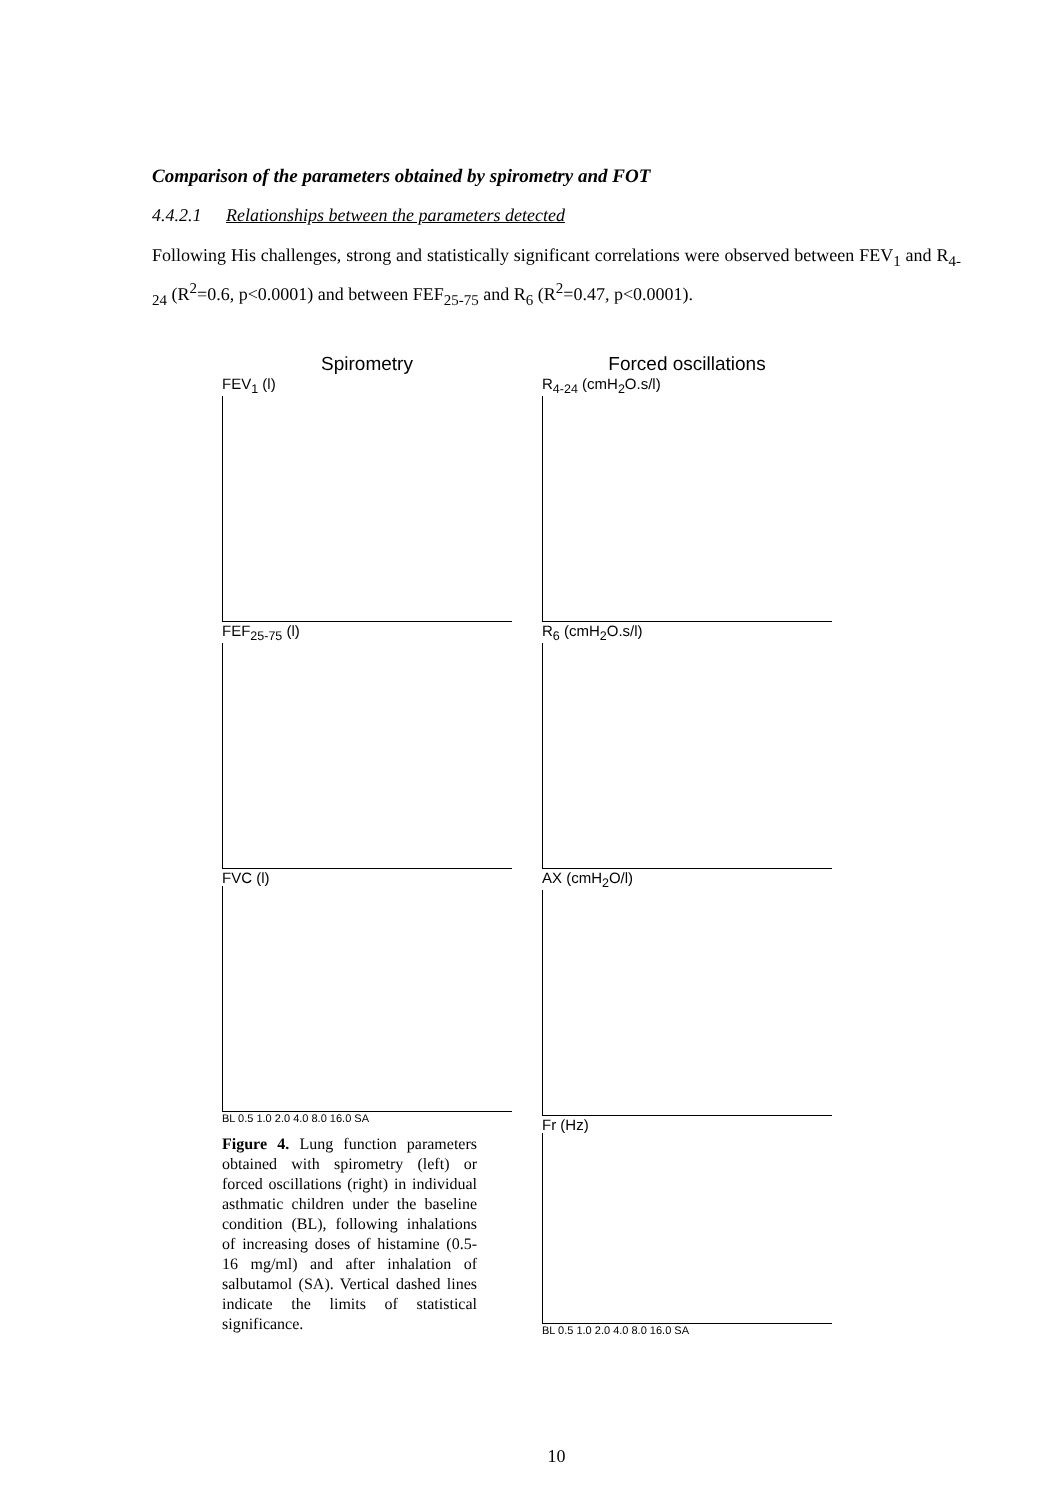Comparison of the parameters obtained by spirometry and FOT
4.4.2.1 Relationships between the parameters detected
Following His challenges, strong and statistically significant correlations were observed between FEV<sub>1</sub> and R<sub>4-24</sub> (R<sup>2</sup>=0.6, p<0.0001) and between FEF<sub>25-75</sub> and R<sub>6</sub> (R<sup>2</sup>=0.47, p<0.0001).
Spirometry
FEV<sub>1</sub> (l)
FEF<sub>25-75</sub> (l)
FVC (l)
BL 0.5 1.0 2.0 4.0 8.0 16.0 SA
Figure 4. Lung function parameters obtained with spirometry (left) or forced oscillations (right) in individual asthmatic children under the baseline condition (BL), following inhalations of increasing doses of histamine (0.5-16 mg/ml) and after inhalation of salbutamol (SA). Vertical dashed lines indicate the limits of statistical significance.
Forced oscillations
R<sub>4-24</sub> (cmH<sub>2</sub>O.s/l)
R<sub>6</sub> (cmH<sub>2</sub>O.s/l)
AX (cmH<sub>2</sub>O/l)
Fr (Hz)
BL 0.5 1.0 2.0 4.0 8.0 16.0 SA
10